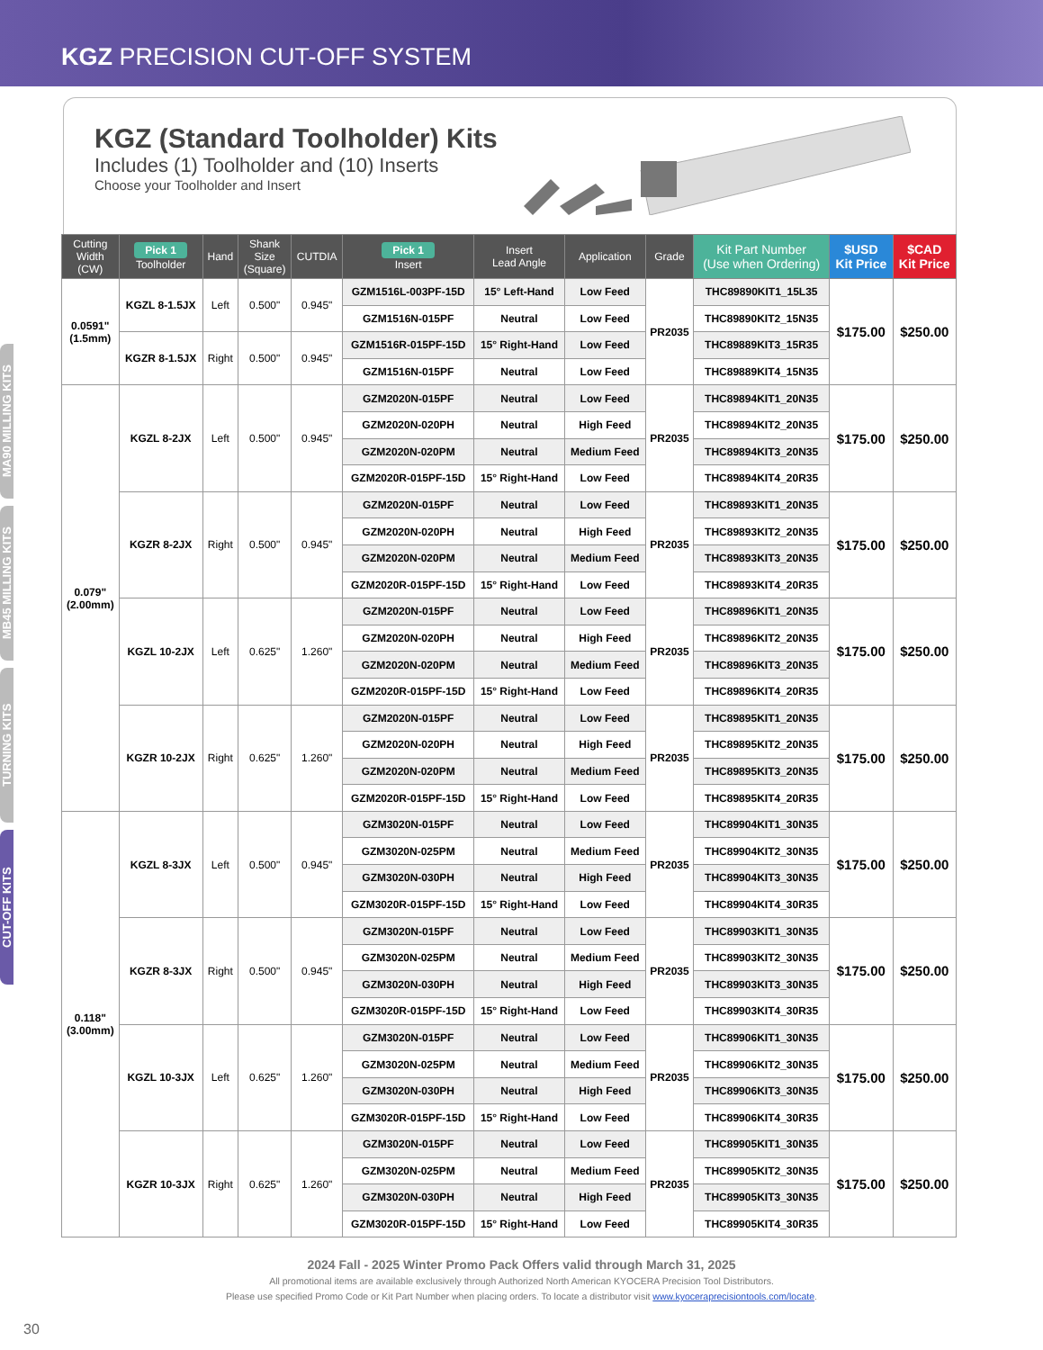KGZ PRECISION CUT-OFF SYSTEM
MA90 MILLING KITS
MB45 MILLING KITS
TURNING KITS
CUT-OFF KITS
KGZ (Standard Toolholder) Kits
Includes (1) Toolholder and (10) Inserts
Choose your Toolholder and Insert
| Cutting Width (CW) | Pick 1 Toolholder | Hand | Shank Size (Square) | CUTDIA | Pick 1 Insert | Insert Lead Angle | Application | Grade | Kit Part Number (Use when Ordering) | $USD Kit Price | $CAD Kit Price |
| --- | --- | --- | --- | --- | --- | --- | --- | --- | --- | --- | --- |
| 0.0591" (1.5mm) | KGZL 8-1.5JX | Left | 0.500" | 0.945" | GZM1516L-003PF-15D | 15° Left-Hand | Low Feed | PR2035 | THC89890KIT1_15L35 | $175.00 | $250.00 |
| | | | | | GZM1516N-015PF | Neutral | Low Feed | | THC89890KIT2_15N35 | | |
| | KGZR 8-1.5JX | Right | 0.500" | 0.945" | GZM1516R-015PF-15D | 15° Right-Hand | Low Feed | | THC89889KIT3_15R35 | | |
| | | | | | GZM1516N-015PF | Neutral | Low Feed | | THC89889KIT4_15N35 | | |
| 0.079" (2.00mm) | KGZL 8-2JX | Left | 0.500" | 0.945" | GZM2020N-015PF | Neutral | Low Feed | PR2035 | THC89894KIT1_20N35 | $175.00 | $250.00 |
| | | | | | GZM2020N-020PH | Neutral | High Feed | | THC89894KIT2_20N35 | | |
| | | | | | GZM2020N-020PM | Neutral | Medium Feed | | THC89894KIT3_20N35 | | |
| | | | | | GZM2020R-015PF-15D | 15° Right-Hand | Low Feed | | THC89894KIT4_20R35 | | |
| | KGZR 8-2JX | Right | 0.500" | 0.945" | GZM2020N-015PF | Neutral | Low Feed | PR2035 | THC89893KIT1_20N35 | $175.00 | $250.00 |
| | | | | | GZM2020N-020PH | Neutral | High Feed | | THC89893KIT2_20N35 | | |
| | | | | | GZM2020N-020PM | Neutral | Medium Feed | | THC89893KIT3_20N35 | | |
| | | | | | GZM2020R-015PF-15D | 15° Right-Hand | Low Feed | | THC89893KIT4_20R35 | | |
| | KGZL 10-2JX | Left | 0.625" | 1.260" | GZM2020N-015PF | Neutral | Low Feed | PR2035 | THC89896KIT1_20N35 | $175.00 | $250.00 |
| | | | | | GZM2020N-020PH | Neutral | High Feed | | THC89896KIT2_20N35 | | |
| | | | | | GZM2020N-020PM | Neutral | Medium Feed | | THC89896KIT3_20N35 | | |
| | | | | | GZM2020R-015PF-15D | 15° Right-Hand | Low Feed | | THC89896KIT4_20R35 | | |
| | KGZR 10-2JX | Right | 0.625" | 1.260" | GZM2020N-015PF | Neutral | Low Feed | PR2035 | THC89895KIT1_20N35 | $175.00 | $250.00 |
| | | | | | GZM2020N-020PH | Neutral | High Feed | | THC89895KIT2_20N35 | | |
| | | | | | GZM2020N-020PM | Neutral | Medium Feed | | THC89895KIT3_20N35 | | |
| | | | | | GZM2020R-015PF-15D | 15° Right-Hand | Low Feed | | THC89895KIT4_20R35 | | |
| 0.118" (3.00mm) | KGZL 8-3JX | Left | 0.500" | 0.945" | GZM3020N-015PF | Neutral | Low Feed | PR2035 | THC89904KIT1_30N35 | $175.00 | $250.00 |
| | | | | | GZM3020N-025PM | Neutral | Medium Feed | | THC89904KIT2_30N35 | | |
| | | | | | GZM3020N-030PH | Neutral | High Feed | | THC89904KIT3_30N35 | | |
| | | | | | GZM3020R-015PF-15D | 15° Right-Hand | Low Feed | | THC89904KIT4_30R35 | | |
| | KGZR 8-3JX | Right | 0.500" | 0.945" | GZM3020N-015PF | Neutral | Low Feed | PR2035 | THC89903KIT1_30N35 | $175.00 | $250.00 |
| | | | | | GZM3020N-025PM | Neutral | Medium Feed | | THC89903KIT2_30N35 | | |
| | | | | | GZM3020N-030PH | Neutral | High Feed | | THC89903KIT3_30N35 | | |
| | | | | | GZM3020R-015PF-15D | 15° Right-Hand | Low Feed | | THC89903KIT4_30R35 | | |
| | KGZL 10-3JX | Left | 0.625" | 1.260" | GZM3020N-015PF | Neutral | Low Feed | PR2035 | THC89906KIT1_30N35 | $175.00 | $250.00 |
| | | | | | GZM3020N-025PM | Neutral | Medium Feed | | THC89906KIT2_30N35 | | |
| | | | | | GZM3020N-030PH | Neutral | High Feed | | THC89906KIT3_30N35 | | |
| | | | | | GZM3020R-015PF-15D | 15° Right-Hand | Low Feed | | THC89906KIT4_30R35 | | |
| | KGZR 10-3JX | Right | 0.625" | 1.260" | GZM3020N-015PF | Neutral | Low Feed | PR2035 | THC89905KIT1_30N35 | $175.00 | $250.00 |
| | | | | | GZM3020N-025PM | Neutral | Medium Feed | | THC89905KIT2_30N35 | | |
| | | | | | GZM3020N-030PH | Neutral | High Feed | | THC89905KIT3_30N35 | | |
| | | | | | GZM3020R-015PF-15D | 15° Right-Hand | Low Feed | | THC89905KIT4_30R35 | | |
2024 Fall - 2025 Winter Promo Pack Offers valid through March 31, 2025
All promotional items are available exclusively through Authorized North American KYOCERA Precision Tool Distributors.
Please use specified Promo Code or Kit Part Number when placing orders. To locate a distributor visit www.kyoceraprecisiontools.com/locate.
30